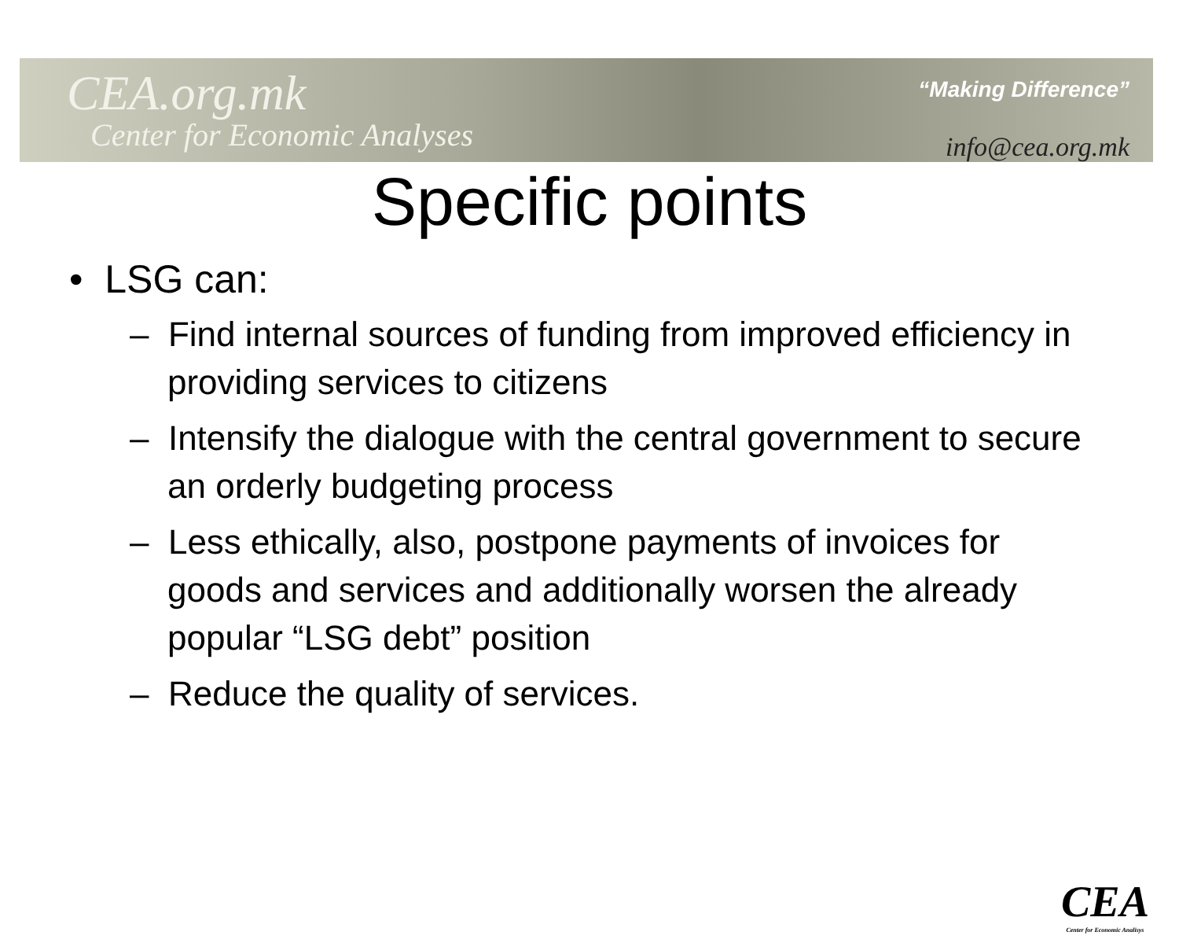CEA.org.mk
Center for Economic Analyses
“Making Difference”
info@cea.org.mk
Specific points
• LSG can:
– Find internal sources of funding from improved efficiency in providing services to citizens
– Intensify the dialogue with the central government to secure an orderly budgeting process
– Less ethically, also, postpone payments of invoices for goods and services and additionally worsen the already popular “LSG debt” position
– Reduce the quality of services.
CEA
Center for Economic Analisys